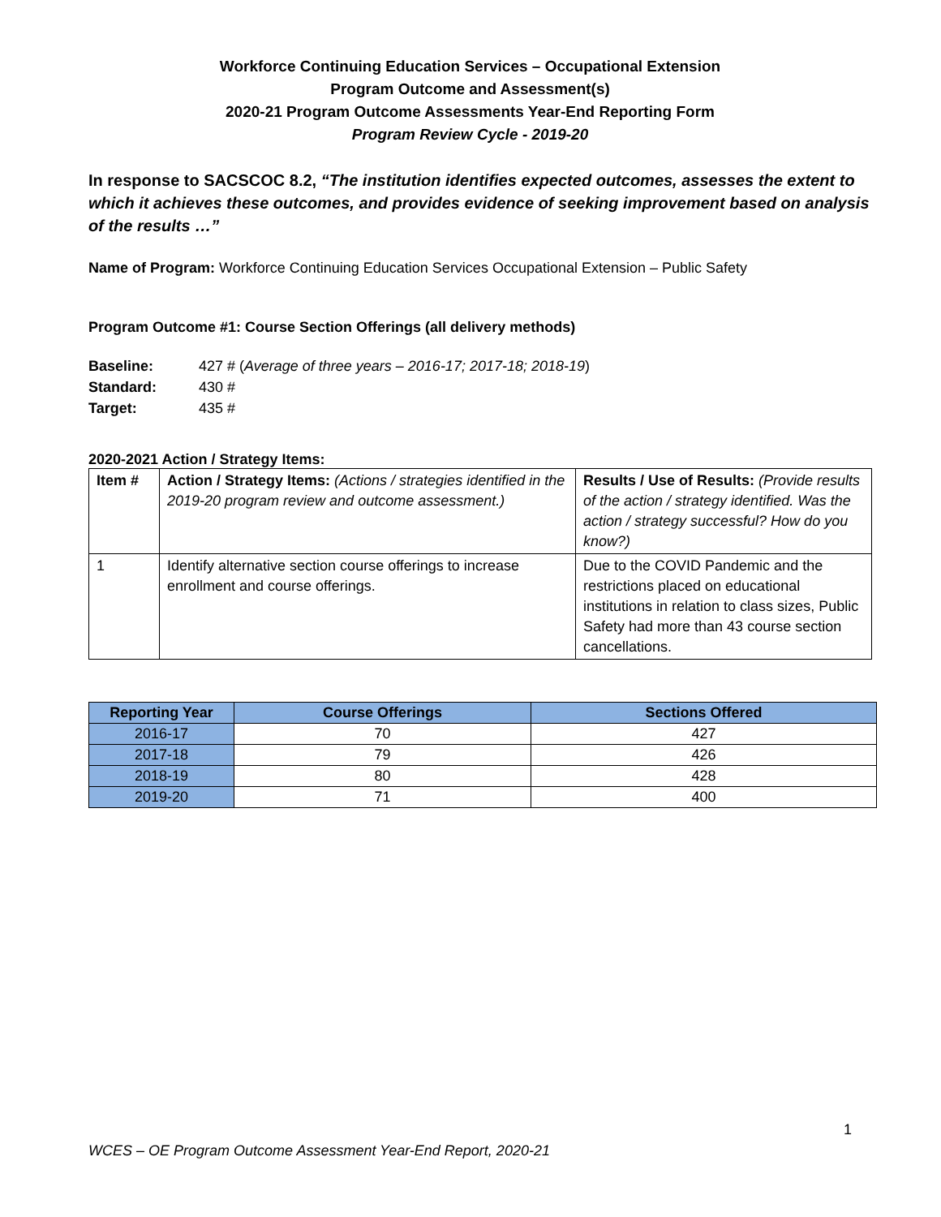Workforce Continuing Education Services – Occupational Extension
Program Outcome and Assessment(s)
2020-21 Program Outcome Assessments Year-End Reporting Form
Program Review Cycle - 2019-20
In response to SACSCOC 8.2, “The institution identifies expected outcomes, assesses the extent to which it achieves these outcomes, and provides evidence of seeking improvement based on analysis of the results …”
Name of Program: Workforce Continuing Education Services Occupational Extension – Public Safety
Program Outcome #1: Course Section Offerings (all delivery methods)
Baseline: 427 # (Average of three years – 2016-17; 2017-18; 2018-19)
Standard: 430 #
Target: 435 #
2020-2021 Action / Strategy Items:
| Item # | Action / Strategy Items: (Actions / strategies identified in the 2019-20 program review and outcome assessment.) | Results / Use of Results: (Provide results of the action / strategy identified. Was the action / strategy successful? How do you know?) |
| 1 | Identify alternative section course offerings to increase enrollment and course offerings. | Due to the COVID Pandemic and the restrictions placed on educational institutions in relation to class sizes, Public Safety had more than 43 course section cancellations. |
| Reporting Year | Course Offerings | Sections Offered |
| 2016-17 | 70 | 427 |
| 2017-18 | 79 | 426 |
| 2018-19 | 80 | 428 |
| 2019-20 | 71 | 400 |
1
WCES – OE Program Outcome Assessment Year-End Report, 2020-21